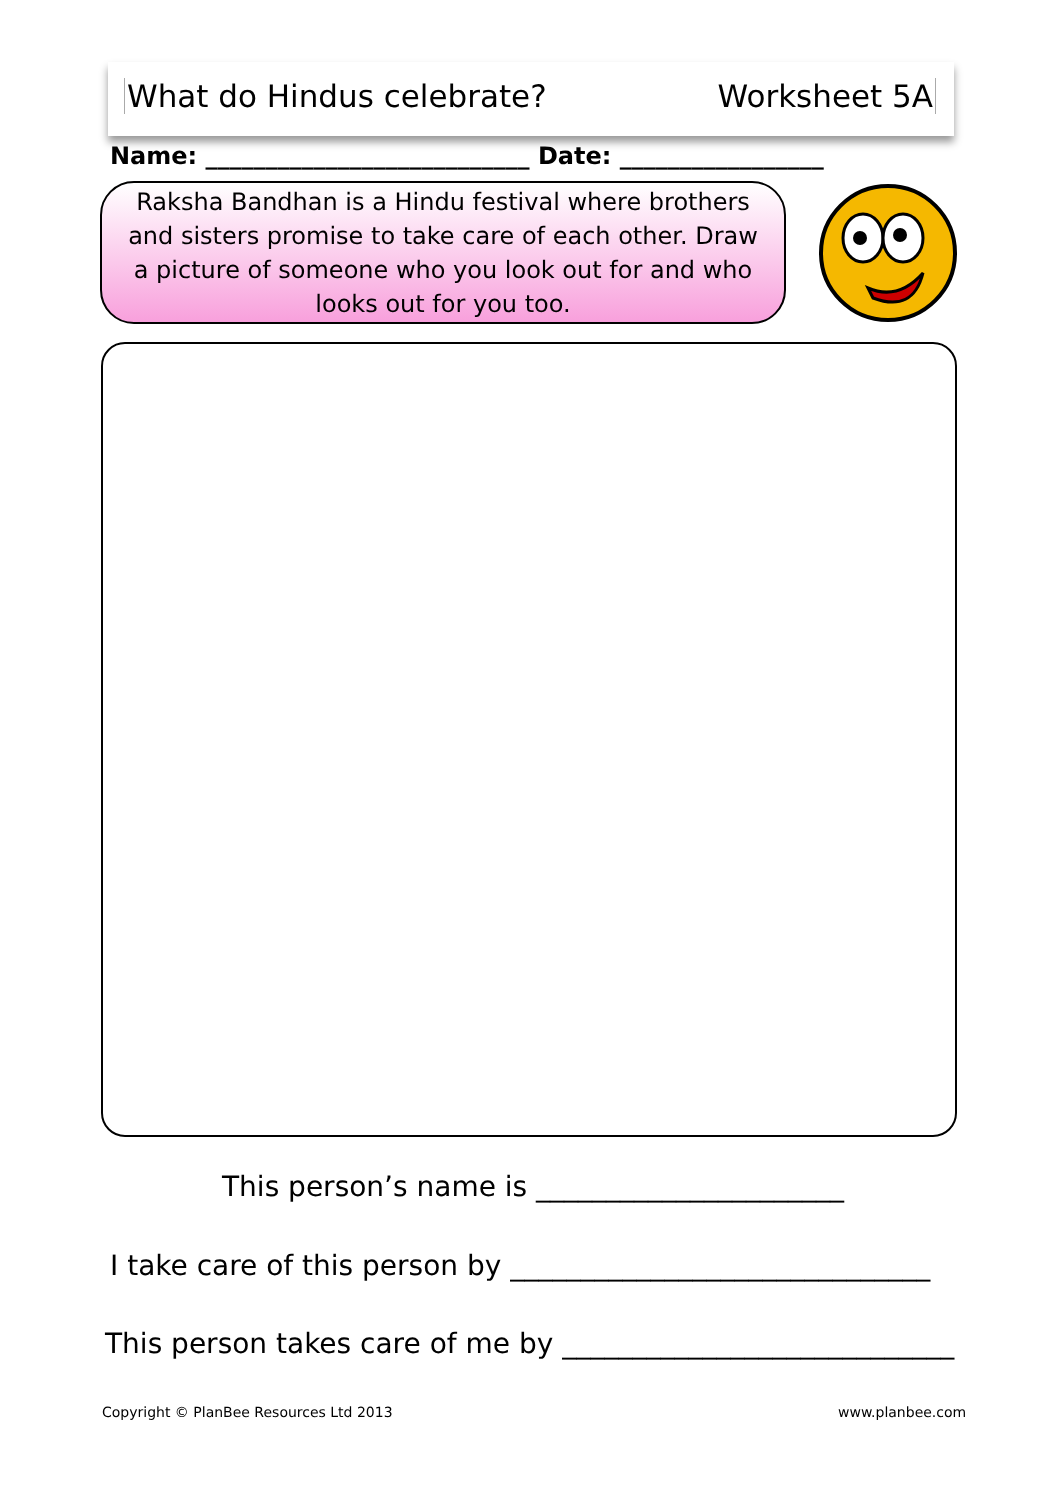What do Hindus celebrate? Worksheet 5A
Name: ___________________________ Date: _________________
Raksha Bandhan is a Hindu festival where brothers and sisters promise to take care of each other. Draw a picture of someone who you look out for and who looks out for you too.
This person’s name is ______________________
I take care of this person by ______________________________
This person takes care of me by ____________________________
Copyright © PlanBee Resources Ltd 2013
www.planbee.com